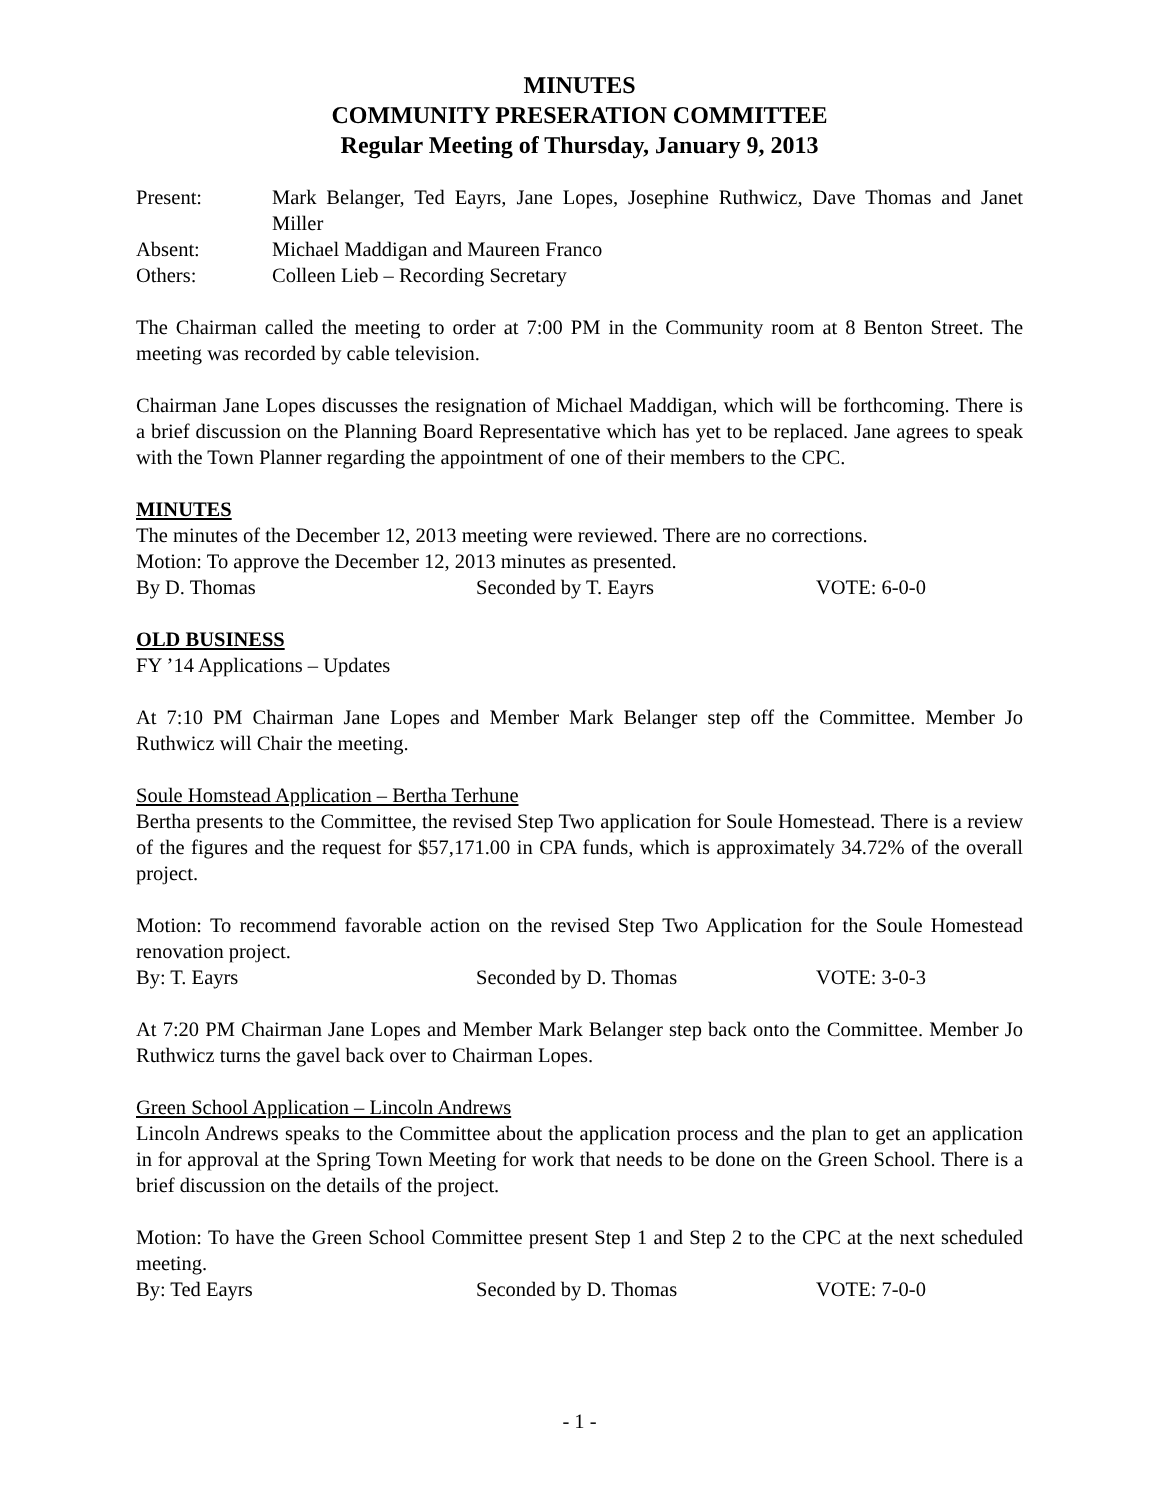MINUTES
COMMUNITY PRESERATION COMMITTEE
Regular Meeting of Thursday, January 9, 2013
Present:
Mark Belanger, Ted Eayrs, Jane Lopes, Josephine Ruthwicz, Dave Thomas and Janet Miller
Absent:
Michael Maddigan and Maureen Franco
Others:
Colleen Lieb – Recording Secretary
The Chairman called the meeting to order at 7:00 PM in the Community room at 8 Benton Street. The meeting was recorded by cable television.
Chairman Jane Lopes discusses the resignation of Michael Maddigan, which will be forthcoming. There is a brief discussion on the Planning Board Representative which has yet to be replaced. Jane agrees to speak with the Town Planner regarding the appointment of one of their members to the CPC.
MINUTES
The minutes of the December 12, 2013 meeting were reviewed. There are no corrections.
Motion: To approve the December 12, 2013 minutes as presented.
By D. Thomas Seconded by T. Eayrs VOTE: 6-0-0
OLD BUSINESS
FY ’14 Applications – Updates
At 7:10 PM Chairman Jane Lopes and Member Mark Belanger step off the Committee. Member Jo Ruthwicz will Chair the meeting.
Soule Homstead Application – Bertha Terhune
Bertha presents to the Committee, the revised Step Two application for Soule Homestead. There is a review of the figures and the request for $57,171.00 in CPA funds, which is approximately 34.72% of the overall project.
Motion: To recommend favorable action on the revised Step Two Application for the Soule Homestead renovation project.
By: T. Eayrs Seconded by D. Thomas VOTE: 3-0-3
At 7:20 PM Chairman Jane Lopes and Member Mark Belanger step back onto the Committee. Member Jo Ruthwicz turns the gavel back over to Chairman Lopes.
Green School Application – Lincoln Andrews
Lincoln Andrews speaks to the Committee about the application process and the plan to get an application in for approval at the Spring Town Meeting for work that needs to be done on the Green School. There is a brief discussion on the details of the project.
Motion: To have the Green School Committee present Step 1 and Step 2 to the CPC at the next scheduled meeting.
By: Ted Eayrs Seconded by D. Thomas VOTE: 7-0-0
- 1 -